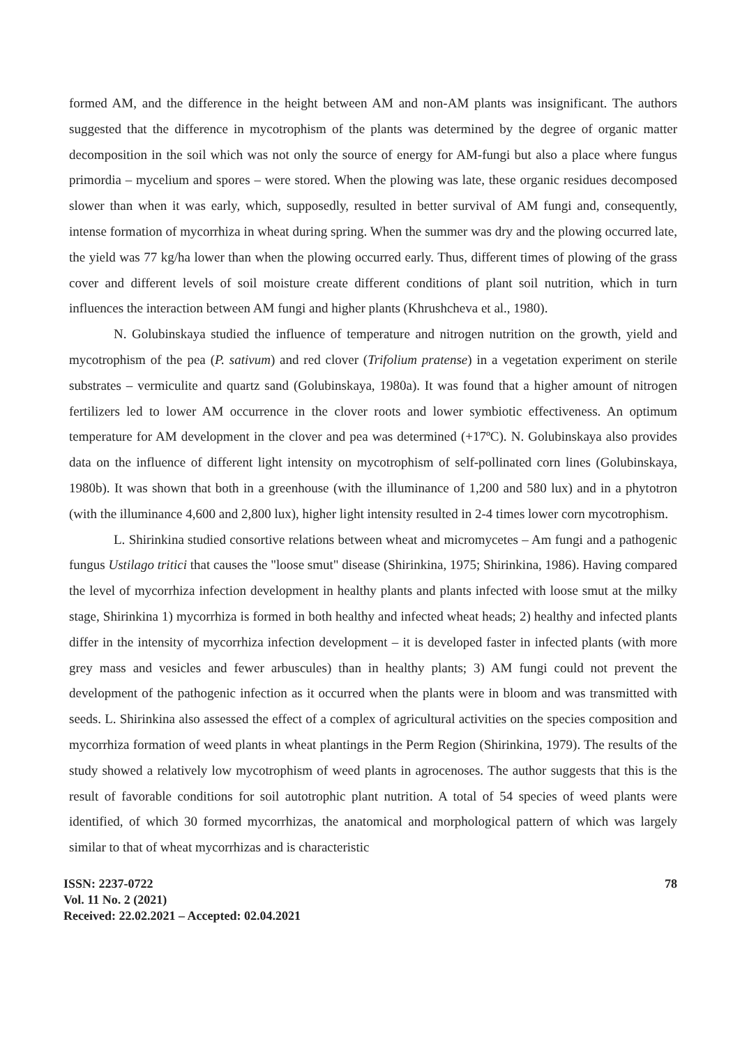formed AM, and the difference in the height between AM and non-AM plants was insignificant. The authors suggested that the difference in mycotrophism of the plants was determined by the degree of organic matter decomposition in the soil which was not only the source of energy for AM-fungi but also a place where fungus primordia – mycelium and spores – were stored. When the plowing was late, these organic residues decomposed slower than when it was early, which, supposedly, resulted in better survival of AM fungi and, consequently, intense formation of mycorrhiza in wheat during spring. When the summer was dry and the plowing occurred late, the yield was 77 kg/ha lower than when the plowing occurred early. Thus, different times of plowing of the grass cover and different levels of soil moisture create different conditions of plant soil nutrition, which in turn influences the interaction between AM fungi and higher plants (Khrushcheva et al., 1980).
N. Golubinskaya studied the influence of temperature and nitrogen nutrition on the growth, yield and mycotrophism of the pea (P. sativum) and red clover (Trifolium pratense) in a vegetation experiment on sterile substrates – vermiculite and quartz sand (Golubinskaya, 1980a). It was found that a higher amount of nitrogen fertilizers led to lower AM occurrence in the clover roots and lower symbiotic effectiveness. An optimum temperature for AM development in the clover and pea was determined (+17ºC). N. Golubinskaya also provides data on the influence of different light intensity on mycotrophism of self-pollinated corn lines (Golubinskaya, 1980b). It was shown that both in a greenhouse (with the illuminance of 1,200 and 580 lux) and in a phytotron (with the illuminance 4,600 and 2,800 lux), higher light intensity resulted in 2-4 times lower corn mycotrophism.
L. Shirinkina studied consortive relations between wheat and micromycetes – Am fungi and a pathogenic fungus Ustilago tritici that causes the "loose smut" disease (Shirinkina, 1975; Shirinkina, 1986). Having compared the level of mycorrhiza infection development in healthy plants and plants infected with loose smut at the milky stage, Shirinkina 1) mycorrhiza is formed in both healthy and infected wheat heads; 2) healthy and infected plants differ in the intensity of mycorrhiza infection development – it is developed faster in infected plants (with more grey mass and vesicles and fewer arbuscules) than in healthy plants; 3) AM fungi could not prevent the development of the pathogenic infection as it occurred when the plants were in bloom and was transmitted with seeds. L. Shirinkina also assessed the effect of a complex of agricultural activities on the species composition and mycorrhiza formation of weed plants in wheat plantings in the Perm Region (Shirinkina, 1979). The results of the study showed a relatively low mycotrophism of weed plants in agrocenoses. The author suggests that this is the result of favorable conditions for soil autotrophic plant nutrition. A total of 54 species of weed plants were identified, of which 30 formed mycorrhizas, the anatomical and morphological pattern of which was largely similar to that of wheat mycorrhizas and is characteristic
ISSN: 2237-0722
Vol. 11 No. 2 (2021)
Received: 22.02.2021 – Accepted: 02.04.2021
78